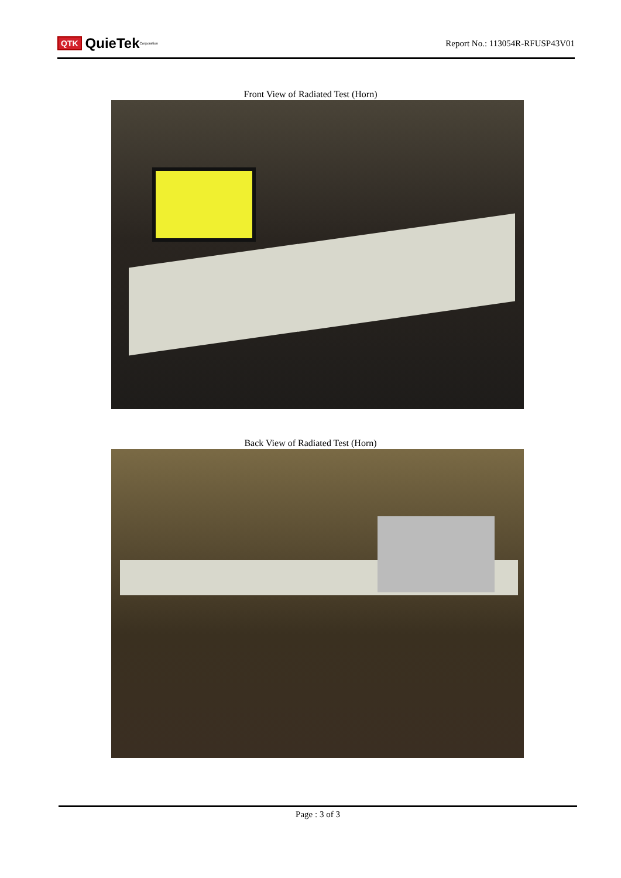QTK QuieTek<sup>Corporation</sup>
Report No.: 113054R-RFUSP43V01
Front View of Radiated Test (Horn)
Back View of Radiated Test (Horn)
Page : 3 of 3